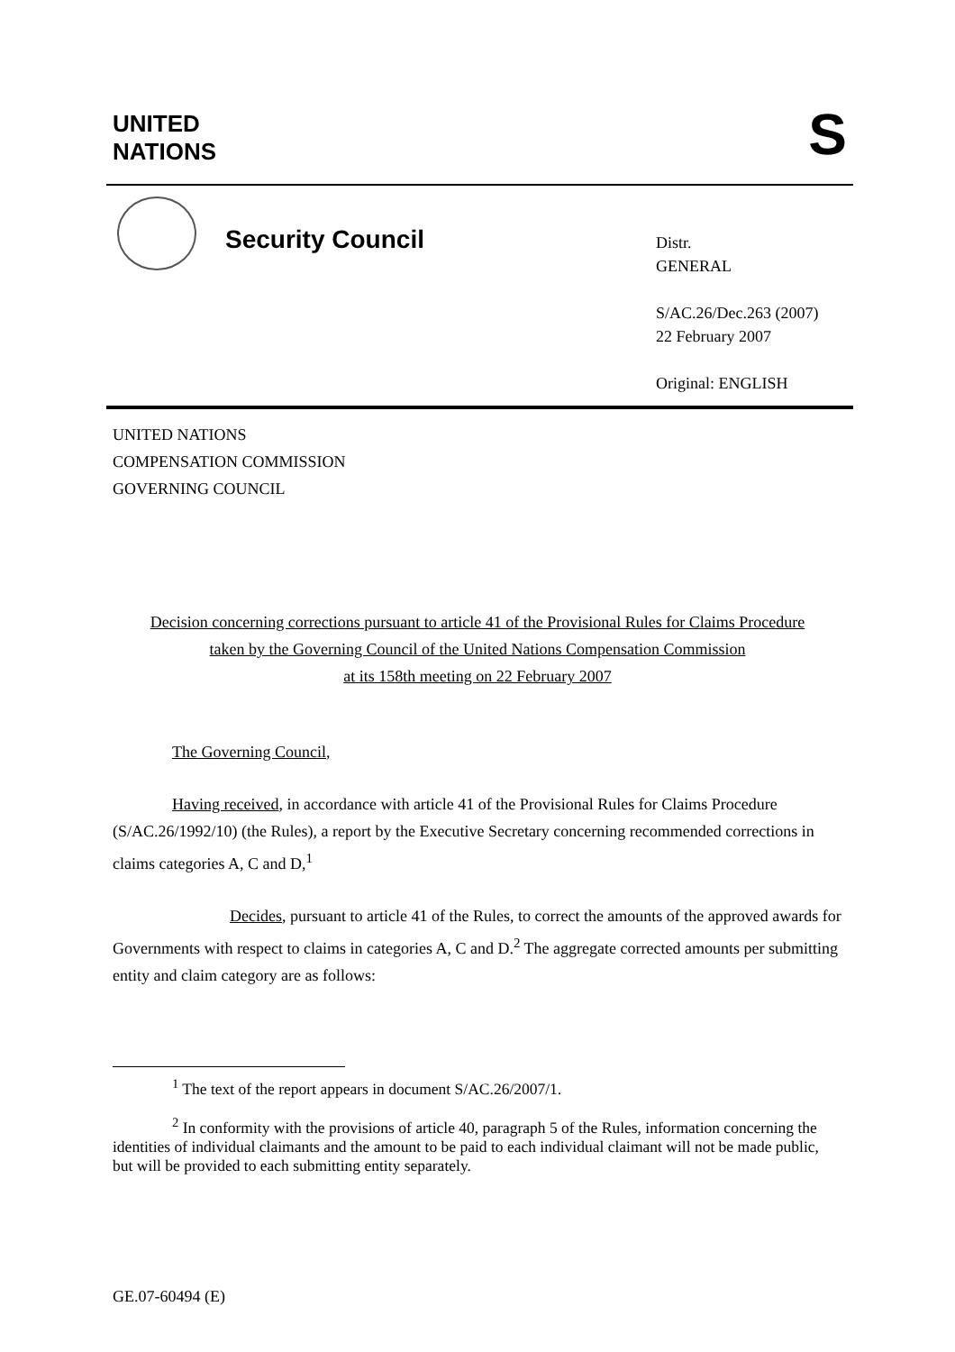UNITED
NATIONS
S
Security Council
Distr.
GENERAL
S/AC.26/Dec.263 (2007)
22 February 2007
Original: ENGLISH
UNITED NATIONS
COMPENSATION COMMISSION
GOVERNING COUNCIL
Decision concerning corrections pursuant to article 41 of the Provisional Rules for Claims Procedure
taken by the Governing Council of the United Nations Compensation Commission
at its 158th meeting on 22 February 2007
The Governing Council,
Having received, in accordance with article 41 of the Provisional Rules for Claims Procedure (S/AC.26/1992/10) (the Rules), a report by the Executive Secretary concerning recommended corrections in claims categories A, C and D,<sup>1</sup>
Decides, pursuant to article 41 of the Rules, to correct the amounts of the approved awards for Governments with respect to claims in categories A, C and D.<sup>2</sup> The aggregate corrected amounts per submitting entity and claim category are as follows:
<sup>1</sup> The text of the report appears in document S/AC.26/2007/1.
<sup>2</sup> In conformity with the provisions of article 40, paragraph 5 of the Rules, information concerning the identities of individual claimants and the amount to be paid to each individual claimant will not be made public, but will be provided to each submitting entity separately.
GE.07-60494 (E)